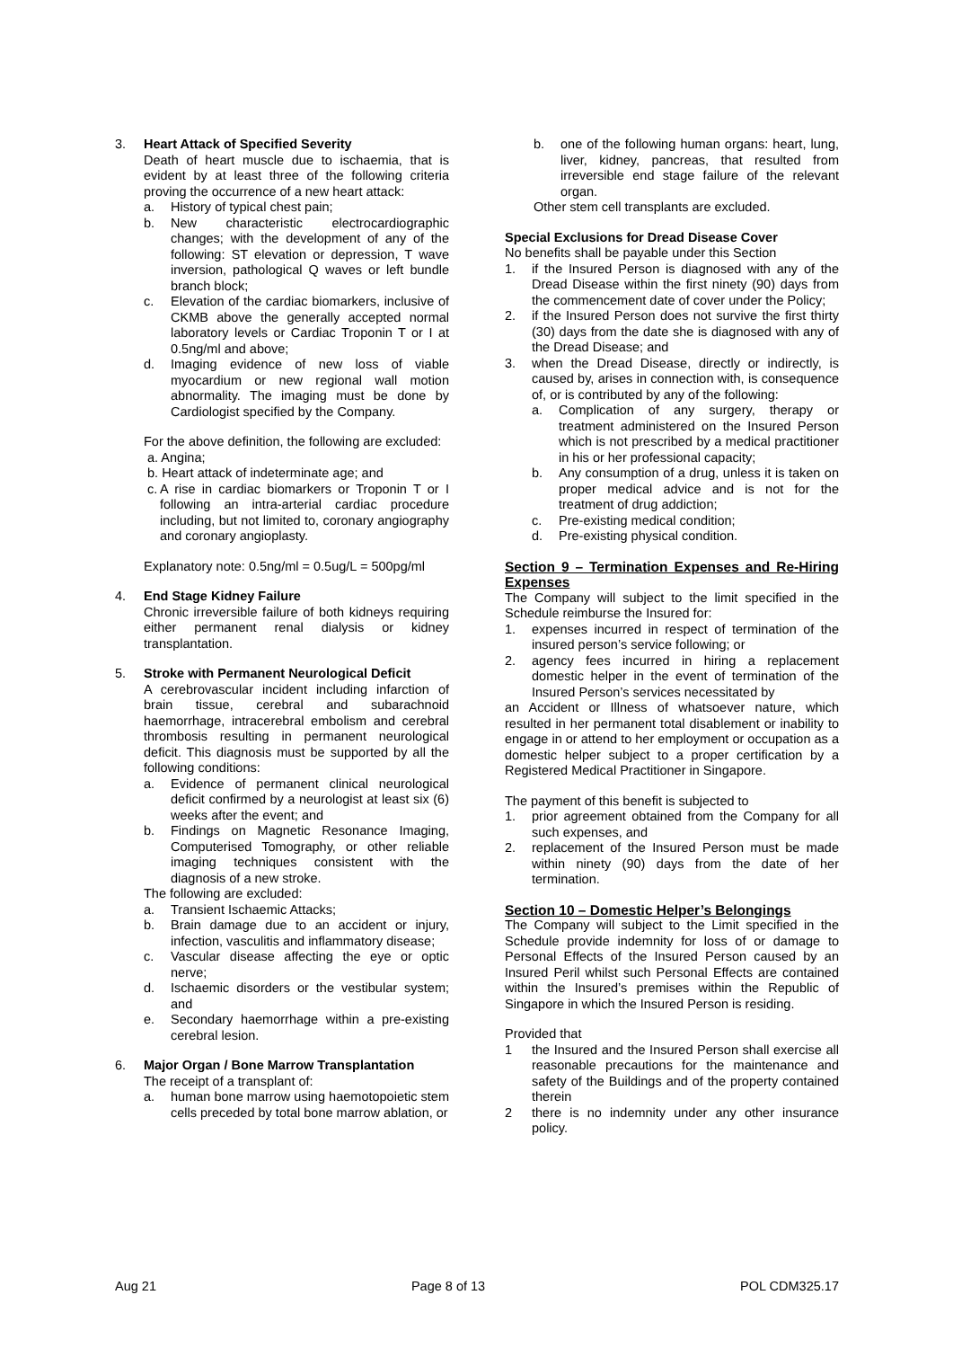3. Heart Attack of Specified Severity
Death of heart muscle due to ischaemia, that is evident by at least three of the following criteria proving the occurrence of a new heart attack:
a. History of typical chest pain;
b. New characteristic electrocardiographic changes; with the development of any of the following: ST elevation or depression, T wave inversion, pathological Q waves or left bundle branch block;
c. Elevation of the cardiac biomarkers, inclusive of CKMB above the generally accepted normal laboratory levels or Cardiac Troponin T or I at 0.5ng/ml and above;
d. Imaging evidence of new loss of viable myocardium or new regional wall motion abnormality. The imaging must be done by Cardiologist specified by the Company.
For the above definition, the following are excluded:
a. Angina;
b. Heart attack of indeterminate age; and
c. A rise in cardiac biomarkers or Troponin T or I following an intra-arterial cardiac procedure including, but not limited to, coronary angiography and coronary angioplasty.
Explanatory note: 0.5ng/ml = 0.5ug/L = 500pg/ml
4. End Stage Kidney Failure
Chronic irreversible failure of both kidneys requiring either permanent renal dialysis or kidney transplantation.
5. Stroke with Permanent Neurological Deficit
A cerebrovascular incident including infarction of brain tissue, cerebral and subarachnoid haemorrhage, intracerebral embolism and cerebral thrombosis resulting in permanent neurological deficit. This diagnosis must be supported by all the following conditions:
a. Evidence of permanent clinical neurological deficit confirmed by a neurologist at least six (6) weeks after the event; and
b. Findings on Magnetic Resonance Imaging, Computerised Tomography, or other reliable imaging techniques consistent with the diagnosis of a new stroke.
The following are excluded:
a. Transient Ischaemic Attacks;
b. Brain damage due to an accident or injury, infection, vasculitis and inflammatory disease;
c. Vascular disease affecting the eye or optic nerve;
d. Ischaemic disorders or the vestibular system; and
e. Secondary haemorrhage within a pre-existing cerebral lesion.
6. Major Organ / Bone Marrow Transplantation
The receipt of a transplant of:
a. human bone marrow using haemotopoietic stem cells preceded by total bone marrow ablation, or
b. one of the following human organs: heart, lung, liver, kidney, pancreas, that resulted from irreversible end stage failure of the relevant organ.
Other stem cell transplants are excluded.
Special Exclusions for Dread Disease Cover
No benefits shall be payable under this Section
1. if the Insured Person is diagnosed with any of the Dread Disease within the first ninety (90) days from the commencement date of cover under the Policy;
2. if the Insured Person does not survive the first thirty (30) days from the date she is diagnosed with any of the Dread Disease; and
3. when the Dread Disease, directly or indirectly, is caused by, arises in connection with, is consequence of, or is contributed by any of the following:
a. Complication of any surgery, therapy or treatment administered on the Insured Person which is not prescribed by a medical practitioner in his or her professional capacity;
b. Any consumption of a drug, unless it is taken on proper medical advice and is not for the treatment of drug addiction;
c. Pre-existing medical condition;
d. Pre-existing physical condition.
Section 9 – Termination Expenses and Re-Hiring Expenses
The Company will subject to the limit specified in the Schedule reimburse the Insured for:
1. expenses incurred in respect of termination of the insured person’s service following; or
2. agency fees incurred in hiring a replacement domestic helper in the event of termination of the Insured Person’s services necessitated by
an Accident or Illness of whatsoever nature, which resulted in her permanent total disablement or inability to engage in or attend to her employment or occupation as a domestic helper subject to a proper certification by a Registered Medical Practitioner in Singapore.
The payment of this benefit is subjected to
1. prior agreement obtained from the Company for all such expenses, and
2. replacement of the Insured Person must be made within ninety (90) days from the date of her termination.
Section 10 – Domestic Helper’s Belongings
The Company will subject to the Limit specified in the Schedule provide indemnity for loss of or damage to Personal Effects of the Insured Person caused by an Insured Peril whilst such Personal Effects are contained within the Insured’s premises within the Republic of Singapore in which the Insured Person is residing.
Provided that
1 the Insured and the Insured Person shall exercise all reasonable precautions for the maintenance and safety of the Buildings and of the property contained therein
2 there is no indemnity under any other insurance policy.
Aug 21 Page 8 of 13 POL CDM325.17